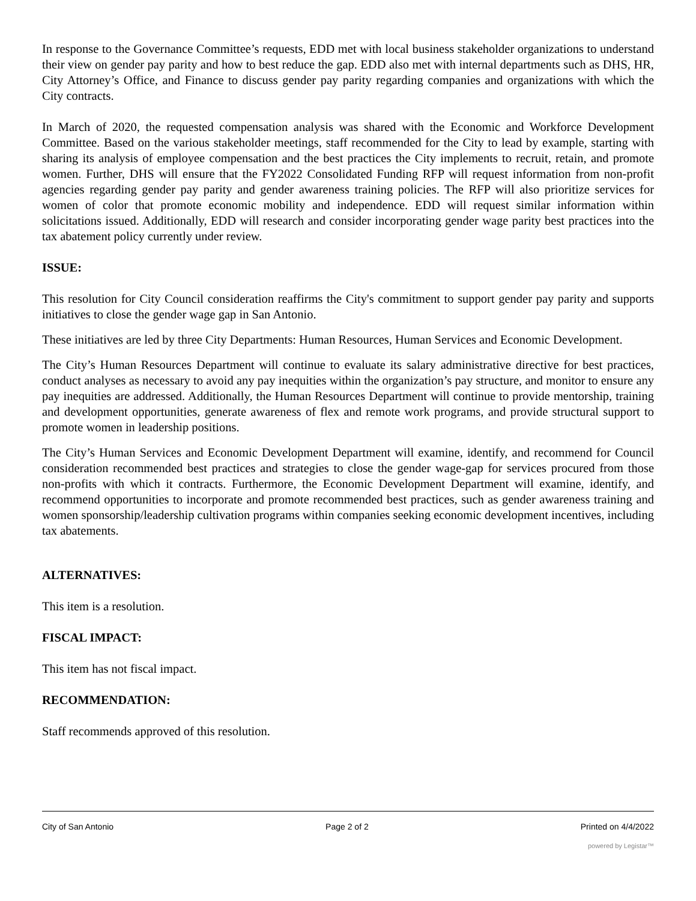In response to the Governance Committee’s requests, EDD met with local business stakeholder organizations to understand their view on gender pay parity and how to best reduce the gap. EDD also met with internal departments such as DHS, HR, City Attorney’s Office, and Finance to discuss gender pay parity regarding companies and organizations with which the City contracts.
In March of 2020, the requested compensation analysis was shared with the Economic and Workforce Development Committee. Based on the various stakeholder meetings, staff recommended for the City to lead by example, starting with sharing its analysis of employee compensation and the best practices the City implements to recruit, retain, and promote women. Further, DHS will ensure that the FY2022 Consolidated Funding RFP will request information from non-profit agencies regarding gender pay parity and gender awareness training policies. The RFP will also prioritize services for women of color that promote economic mobility and independence. EDD will request similar information within solicitations issued. Additionally, EDD will research and consider incorporating gender wage parity best practices into the tax abatement policy currently under review.
ISSUE:
This resolution for City Council consideration reaffirms the City's commitment to support gender pay parity and supports initiatives to close the gender wage gap in San Antonio.
These initiatives are led by three City Departments: Human Resources, Human Services and Economic Development.
The City’s Human Resources Department will continue to evaluate its salary administrative directive for best practices, conduct analyses as necessary to avoid any pay inequities within the organization’s pay structure, and monitor to ensure any pay inequities are addressed. Additionally, the Human Resources Department will continue to provide mentorship, training and development opportunities, generate awareness of flex and remote work programs, and provide structural support to promote women in leadership positions.
The City’s Human Services and Economic Development Department will examine, identify, and recommend for Council consideration recommended best practices and strategies to close the gender wage-gap for services procured from those non-profits with which it contracts. Furthermore, the Economic Development Department will examine, identify, and recommend opportunities to incorporate and promote recommended best practices, such as gender awareness training and women sponsorship/leadership cultivation programs within companies seeking economic development incentives, including tax abatements.
ALTERNATIVES:
This item is a resolution.
FISCAL IMPACT:
This item has not fiscal impact.
RECOMMENDATION:
Staff recommends approved of this resolution.
City of San Antonio Page 2 of 2 Printed on 4/4/2022
powered by Legistar™